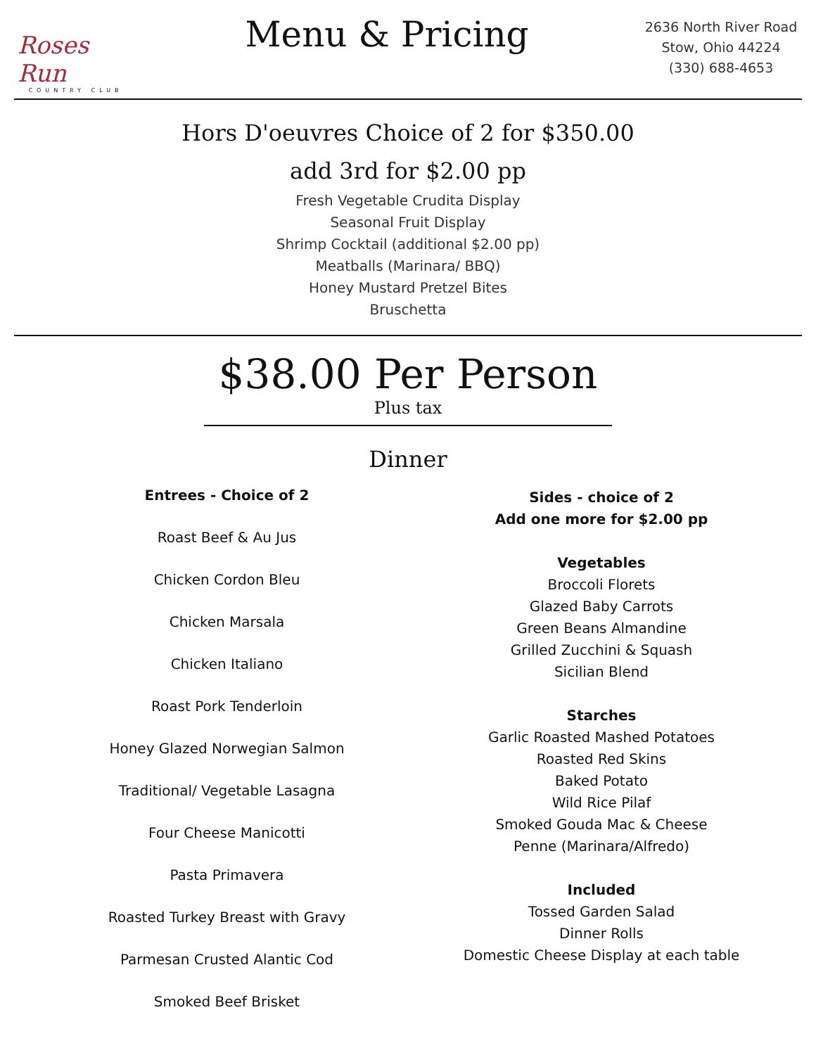Roses Run
COUNTRY CLUB
Menu & Pricing
2636 North River Road
Stow, Ohio 44224
(330) 688-4653
Hors D'oeuvres Choice of 2 for $350.00
add 3rd for $2.00 pp
Fresh Vegetable Crudita Display
Seasonal Fruit Display
Shrimp Cocktail (additional $2.00 pp)
Meatballs (Marinara/ BBQ)
Honey Mustard Pretzel Bites
Bruschetta
$38.00 Per Person
Plus tax
Dinner
Entrees - Choice of 2
Roast Beef & Au Jus
Chicken Cordon Bleu
Chicken Marsala
Chicken Italiano
Roast Pork Tenderloin
Honey Glazed Norwegian Salmon
Traditional/ Vegetable Lasagna
Four Cheese Manicotti
Pasta Primavera
Roasted Turkey Breast with Gravy
Parmesan Crusted Alantic Cod
Smoked Beef Brisket
Sides - choice of 2
Add one more for $2.00 pp
Vegetables
Broccoli Florets
Glazed Baby Carrots
Green Beans Almandine
Grilled Zucchini & Squash
Sicilian Blend
Starches
Garlic Roasted Mashed Potatoes
Roasted Red Skins
Baked Potato
Wild Rice Pilaf
Smoked Gouda Mac & Cheese
Penne (Marinara/Alfredo)
Included
Tossed Garden Salad
Dinner Rolls
Domestic Cheese Display at each table